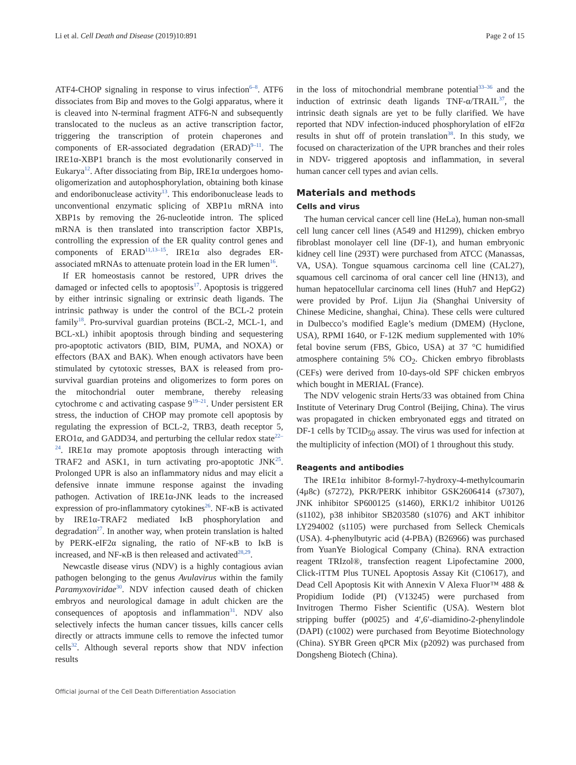Li et al. Cell Death and Disease (2019)10:891 Page 2 of 15
ATF4-CHOP signaling in response to virus infection<sup>6–8</sup>. ATF6 dissociates from Bip and moves to the Golgi apparatus, where it is cleaved into N-terminal fragment ATF6-N and subsequently translocated to the nucleus as an active transcription factor, triggering the transcription of protein chaperones and components of ER-associated degradation (ERAD)<sup>9–11</sup>. The IRE1α-XBP1 branch is the most evolutionarily conserved in Eukarya<sup>12</sup>. After dissociating from Bip, IRE1α undergoes homo-oligomerization and autophosphorylation, obtaining both kinase and endoribonuclease activity<sup>13</sup>. This endoribonuclease leads to unconventional enzymatic splicing of XBP1u mRNA into XBP1s by removing the 26-nucleotide intron. The spliced mRNA is then translated into transcription factor XBP1s, controlling the expression of the ER quality control genes and components of ERAD<sup>11,13–15</sup>. IRE1α also degrades ER-associated mRNAs to attenuate protein load in the ER lumen<sup>16</sup>.
If ER homeostasis cannot be restored, UPR drives the damaged or infected cells to apoptosis<sup>17</sup>. Apoptosis is triggered by either intrinsic signaling or extrinsic death ligands. The intrinsic pathway is under the control of the BCL-2 protein family<sup>18</sup>. Pro-survival guardian proteins (BCL-2, MCL-1, and BCL-xL) inhibit apoptosis through binding and sequestering pro-apoptotic activators (BID, BIM, PUMA, and NOXA) or effectors (BAX and BAK). When enough activators have been stimulated by cytotoxic stresses, BAX is released from pro-survival guardian proteins and oligomerizes to form pores on the mitochondrial outer membrane, thereby releasing cytochrome c and activating caspase 9<sup>19–21</sup>. Under persistent ER stress, the induction of CHOP may promote cell apoptosis by regulating the expression of BCL-2, TRB3, death receptor 5, ERO1α, and GADD34, and perturbing the cellular redox state<sup>22–24</sup>. IRE1α may promote apoptosis through interacting with TRAF2 and ASK1, in turn activating pro-apoptotic JNK<sup>25</sup>. Prolonged UPR is also an inflammatory nidus and may elicit a defensive innate immune response against the invading pathogen. Activation of IRE1α-JNK leads to the increased expression of pro-inflammatory cytokines<sup>26</sup>. NF-κB is activated by IRE1α-TRAF2 mediated IκB phosphorylation and degradation<sup>27</sup>. In another way, when protein translation is halted by PERK-eIF2α signaling, the ratio of NF-κB to IκB is increased, and NF-κB is then released and activated<sup>28,29</sup>.
Newcastle disease virus (NDV) is a highly contagious avian pathogen belonging to the genus Avulavirus within the family Paramyxoviridae<sup>30</sup>. NDV infection caused death of chicken embryos and neurological damage in adult chicken are the consequences of apoptosis and inflammation<sup>31</sup>. NDV also selectively infects the human cancer tissues, kills cancer cells directly or attracts immune cells to remove the infected tumor cells<sup>32</sup>. Although several reports show that NDV infection results
in the loss of mitochondrial membrane potential<sup>33–36</sup> and the induction of extrinsic death ligands TNF-α/TRAIL<sup>37</sup>, the intrinsic death signals are yet to be fully clarified. We have reported that NDV infection-induced phosphorylation of eIF2α results in shut off of protein translation<sup>38</sup>. In this study, we focused on characterization of the UPR branches and their roles in NDV- triggered apoptosis and inflammation, in several human cancer cell types and avian cells.
Materials and methods
Cells and virus
The human cervical cancer cell line (HeLa), human non-small cell lung cancer cell lines (A549 and H1299), chicken embryo fibroblast monolayer cell line (DF-1), and human embryonic kidney cell line (293T) were purchased from ATCC (Manassas, VA, USA). Tongue squamous carcinoma cell line (CAL27), squamous cell carcinoma of oral cancer cell line (HN13), and human hepatocellular carcinoma cell lines (Huh7 and HepG2) were provided by Prof. Lijun Jia (Shanghai University of Chinese Medicine, shanghai, China). These cells were cultured in Dulbecco’s modified Eagle’s medium (DMEM) (Hyclone, USA), RPMI 1640, or F-12K medium supplemented with 10% fetal bovine serum (FBS, Gbico, USA) at 37 °C humidified atmosphere containing 5% CO<sub>2</sub>. Chicken embryo fibroblasts (CEFs) were derived from 10-days-old SPF chicken embryos which bought in MERIAL (France).
The NDV velogenic strain Herts/33 was obtained from China Institute of Veterinary Drug Control (Beijing, China). The virus was propagated in chicken embryonated eggs and titrated on DF-1 cells by TCID<sub>50</sub> assay. The virus was used for infection at the multiplicity of infection (MOI) of 1 throughout this study.
Reagents and antibodies
The IRE1α inhibitor 8-formyl-7-hydroxy-4-methylcoumarin (4μ8c) (s7272), PKR/PERK inhibitor GSK2606414 (s7307), JNK inhibitor SP600125 (s1460), ERK1/2 inhibitor U0126 (s1102), p38 inhibitor SB203580 (s1076) and AKT inhibitor LY294002 (s1105) were purchased from Selleck Chemicals (USA). 4-phenylbutyric acid (4-PBA) (B26966) was purchased from YuanYe Biological Company (China). RNA extraction reagent TRIzol®, transfection reagent Lipofectamine 2000, Click-iTTM Plus TUNEL Apoptosis Assay Kit (C10617), and Dead Cell Apoptosis Kit with Annexin V Alexa Fluor™ 488 & Propidium Iodide (PI) (V13245) were purchased from Invitrogen Thermo Fisher Scientific (USA). Western blot stripping buffer (p0025) and 4′,6′-diamidino-2-phenylindole (DAPI) (c1002) were purchased from Beyotime Biotechnology (China). SYBR Green qPCR Mix (p2092) was purchased from Dongsheng Biotech (China).
Official journal of the Cell Death Differentiation Association